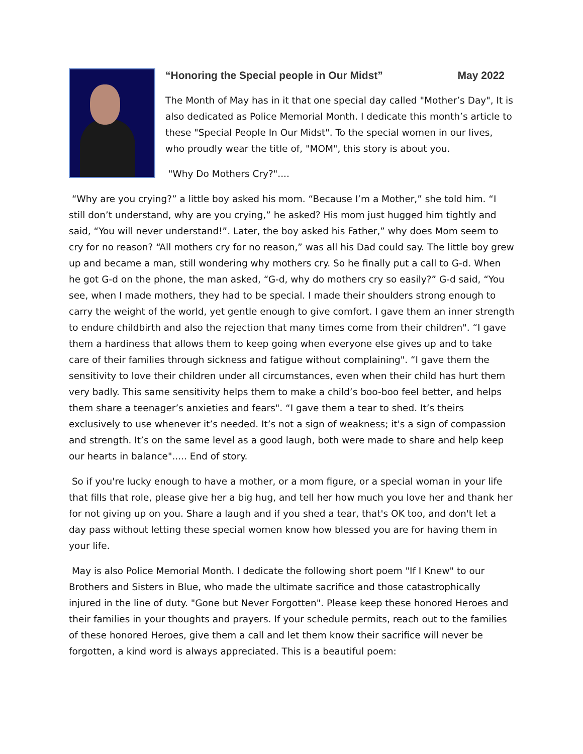“Honoring the Special people in Our Midst” May 2022
The Month of May has in it that one special day called "Mother’s Day", It is also dedicated as Police Memorial Month. I dedicate this month’s article to these "Special People In Our Midst". To the special women in our lives, who proudly wear the title of, "MOM", this story is about you.
"Why Do Mothers Cry?"....
“Why are you crying?” a little boy asked his mom. “Because I’m a Mother,” she told him. “I still don’t understand, why are you crying,” he asked? His mom just hugged him tightly and said, “You will never understand!”. Later, the boy asked his Father,” why does Mom seem to cry for no reason? “All mothers cry for no reason,” was all his Dad could say. The little boy grew up and became a man, still wondering why mothers cry. So he finally put a call to G-d. When he got G-d on the phone, the man asked, “G-d, why do mothers cry so easily?” G-d said, “You see, when I made mothers, they had to be special. I made their shoulders strong enough to carry the weight of the world, yet gentle enough to give comfort. I gave them an inner strength to endure childbirth and also the rejection that many times come from their children". “I gave them a hardiness that allows them to keep going when everyone else gives up and to take care of their families through sickness and fatigue without complaining". “I gave them the sensitivity to love their children under all circumstances, even when their child has hurt them very badly. This same sensitivity helps them to make a child’s boo-boo feel better, and helps them share a teenager’s anxieties and fears". “I gave them a tear to shed. It’s theirs exclusively to use whenever it’s needed. It’s not a sign of weakness; it's a sign of compassion and strength. It’s on the same level as a good laugh, both were made to share and help keep our hearts in balance"..... End of story.
So if you're lucky enough to have a mother, or a mom figure, or a special woman in your life that fills that role, please give her a big hug, and tell her how much you love her and thank her for not giving up on you. Share a laugh and if you shed a tear, that's OK too, and don't let a day pass without letting these special women know how blessed you are for having them in your life.
May is also Police Memorial Month. I dedicate the following short poem "If I Knew" to our Brothers and Sisters in Blue, who made the ultimate sacrifice and those catastrophically injured in the line of duty. "Gone but Never Forgotten". Please keep these honored Heroes and their families in your thoughts and prayers. If your schedule permits, reach out to the families of these honored Heroes, give them a call and let them know their sacrifice will never be forgotten, a kind word is always appreciated. This is a beautiful poem: